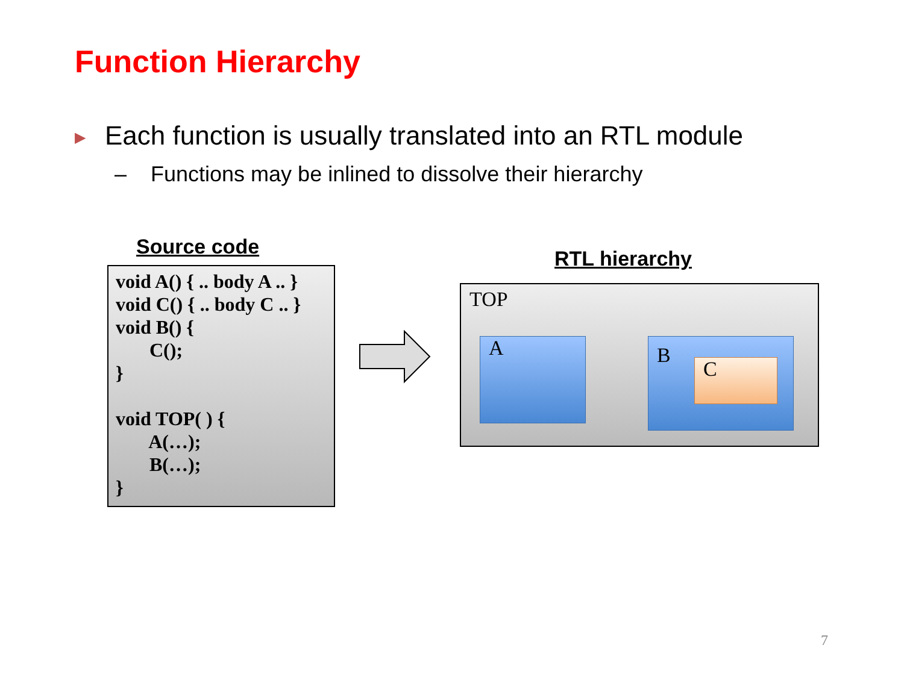Function Hierarchy
▶ Each function is usually translated into an RTL module
– Functions may be inlined to dissolve their hierarchy
Source code
void A() { .. body A .. } void C() { .. body C .. } void B() { C(); } void TOP( ) { A(…); B(…); }
RTL hierarchy
TOP
A
B
C
7